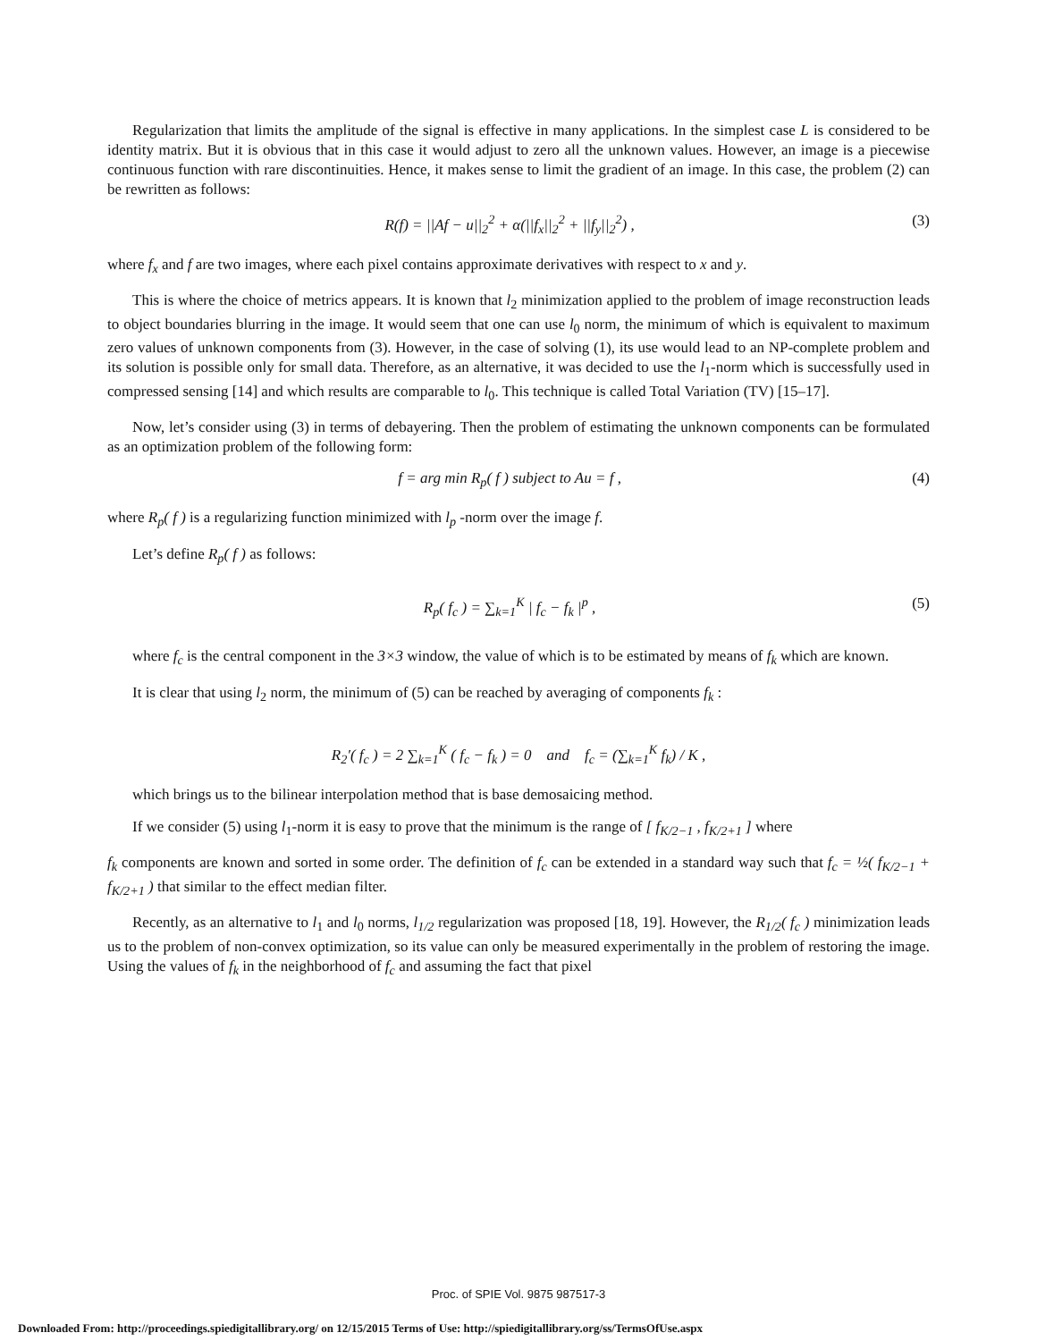Regularization that limits the amplitude of the signal is effective in many applications. In the simplest case L is considered to be identity matrix. But it is obvious that in this case it would adjust to zero all the unknown values. However, an image is a piecewise continuous function with rare discontinuities. Hence, it makes sense to limit the gradient of an image. In this case, the problem (2) can be rewritten as follows:
R(f) = ||Af − u||<sub>2</sub><sup>2</sup> + α(||f<sub>x</sub>||<sub>2</sub><sup>2</sup> + ||f<sub>y</sub>||<sub>2</sub><sup>2</sup>) , (3)
where f<sub>x</sub> and f are two images, where each pixel contains approximate derivatives with respect to x and y.
This is where the choice of metrics appears. It is known that l<sub>2</sub> minimization applied to the problem of image reconstruction leads to object boundaries blurring in the image. It would seem that one can use l<sub>0</sub> norm, the minimum of which is equivalent to maximum zero values of unknown components from (3). However, in the case of solving (1), its use would lead to an NP-complete problem and its solution is possible only for small data. Therefore, as an alternative, it was decided to use the l<sub>1</sub>-norm which is successfully used in compressed sensing [14] and which results are comparable to l<sub>0</sub>. This technique is called Total Variation (TV) [15–17].
Now, let’s consider using (3) in terms of debayering. Then the problem of estimating the unknown components can be formulated as an optimization problem of the following form:
f = arg min R<sub>p</sub>( f ) subject to Au = f , (4)
where R<sub>p</sub>( f ) is a regularizing function minimized with l<sub>p</sub> -norm over the image f.
Let’s define R<sub>p</sub>( f ) as follows:
R<sub>p</sub>( f<sub>c</sub> ) = ∑<sub>k=1</sub><sup>K</sup> | f<sub>c</sub> − f<sub>k</sub> |<sup>p</sup> , (5)
where f<sub>c</sub> is the central component in the 3×3 window, the value of which is to be estimated by means of f<sub>k</sub> which are known.
It is clear that using l<sub>2</sub> norm, the minimum of (5) can be reached by averaging of components f<sub>k</sub> :
R<sub>2</sub>′( f<sub>c</sub> ) = 2 ∑<sub>k=1</sub><sup>K</sup> ( f<sub>c</sub> − f<sub>k</sub> ) = 0 and f<sub>c</sub> = (∑<sub>k=1</sub><sup>K</sup> f<sub>k</sub>) / K ,
which brings us to the bilinear interpolation method that is base demosaicing method.
If we consider (5) using l<sub>1</sub>-norm it is easy to prove that the minimum is the range of [ f<sub>K/2−1</sub> , f<sub>K/2+1</sub> ] where
f<sub>k</sub> components are known and sorted in some order. The definition of f<sub>c</sub> can be extended in a standard way such that f<sub>c</sub> = ½( f<sub>K/2−1</sub> + f<sub>K/2+1</sub> ) that similar to the effect median filter.
Recently, as an alternative to l<sub>1</sub> and l<sub>0</sub> norms, l<sub>1/2</sub> regularization was proposed [18, 19]. However, the R<sub>1/2</sub>( f<sub>c</sub> ) minimization leads us to the problem of non-convex optimization, so its value can only be measured experimentally in the problem of restoring the image. Using the values of f<sub>k</sub> in the neighborhood of f<sub>c</sub> and assuming the fact that pixel
Proc. of SPIE Vol. 9875 987517-3
Downloaded From: http://proceedings.spiedigitallibrary.org/ on 12/15/2015 Terms of Use: http://spiedigitallibrary.org/ss/TermsOfUse.aspx